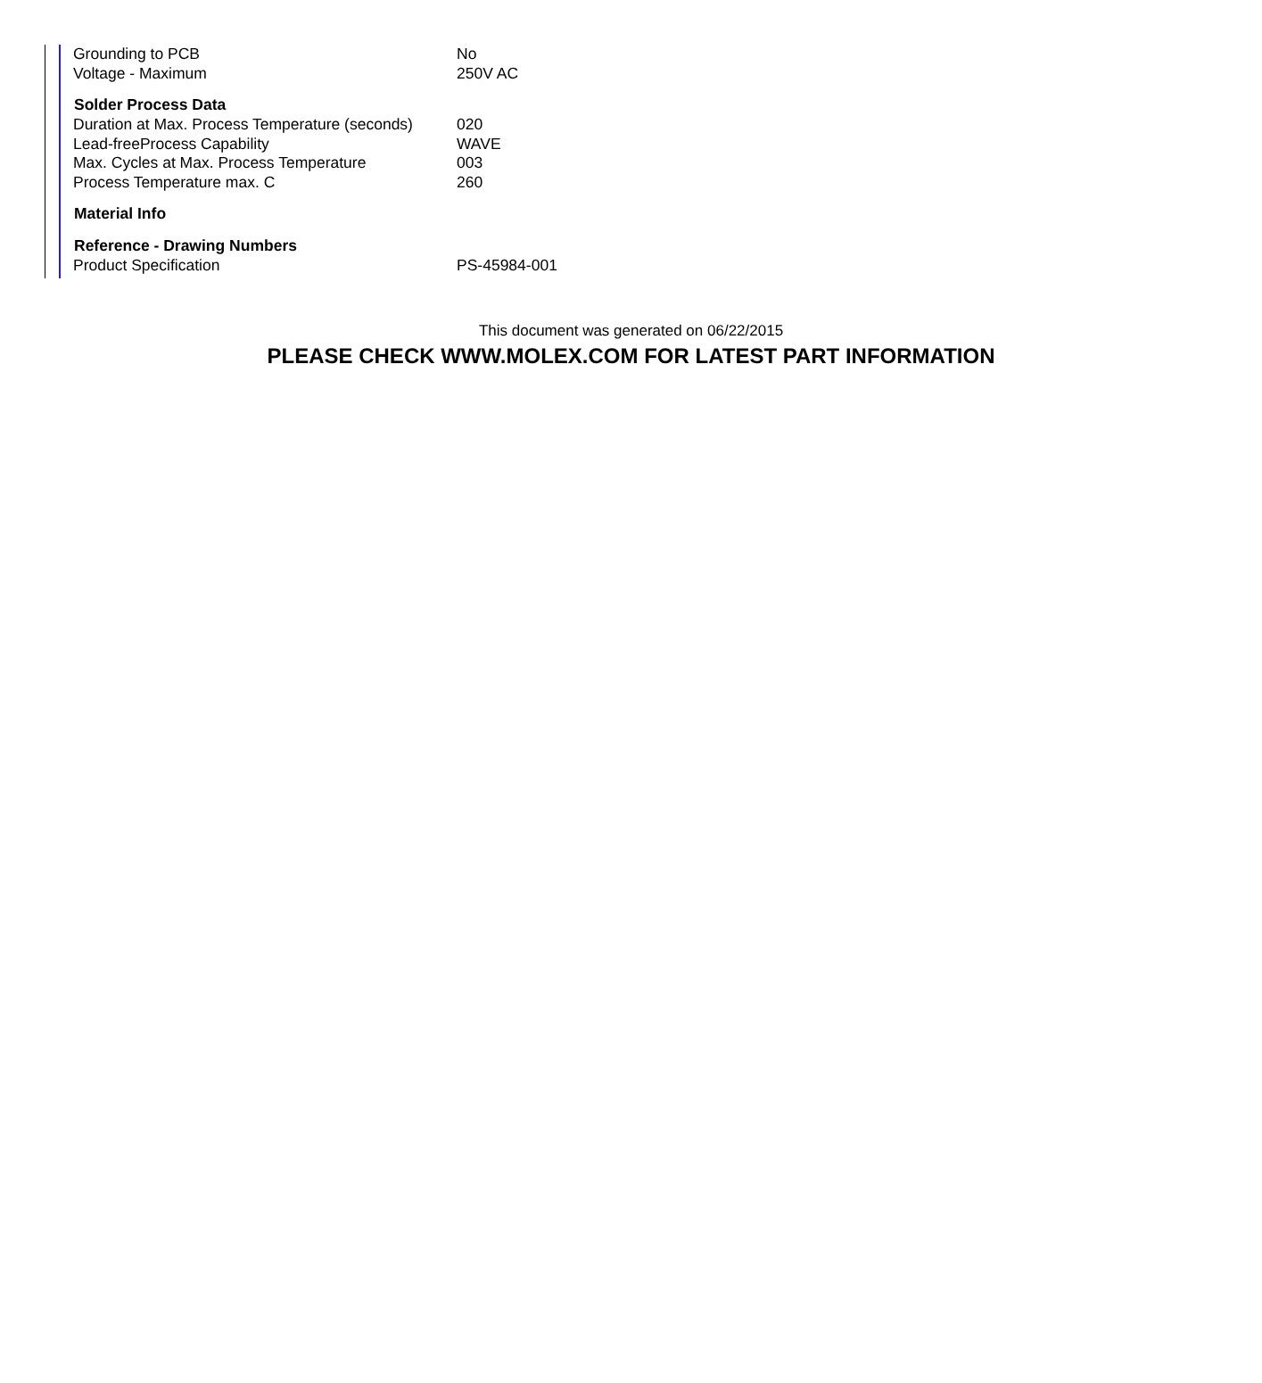| Grounding to PCB | No |
| Voltage - Maximum | 250V AC |
| Solder Process Data | |
| Duration at Max. Process Temperature (seconds) | 020 |
| Lead-freeProcess Capability | WAVE |
| Max. Cycles at Max. Process Temperature | 003 |
| Process Temperature max. C | 260 |
| Material Info | |
| Reference - Drawing Numbers | |
| Product Specification | PS-45984-001 |
This document was generated on 06/22/2015
PLEASE CHECK WWW.MOLEX.COM FOR LATEST PART INFORMATION